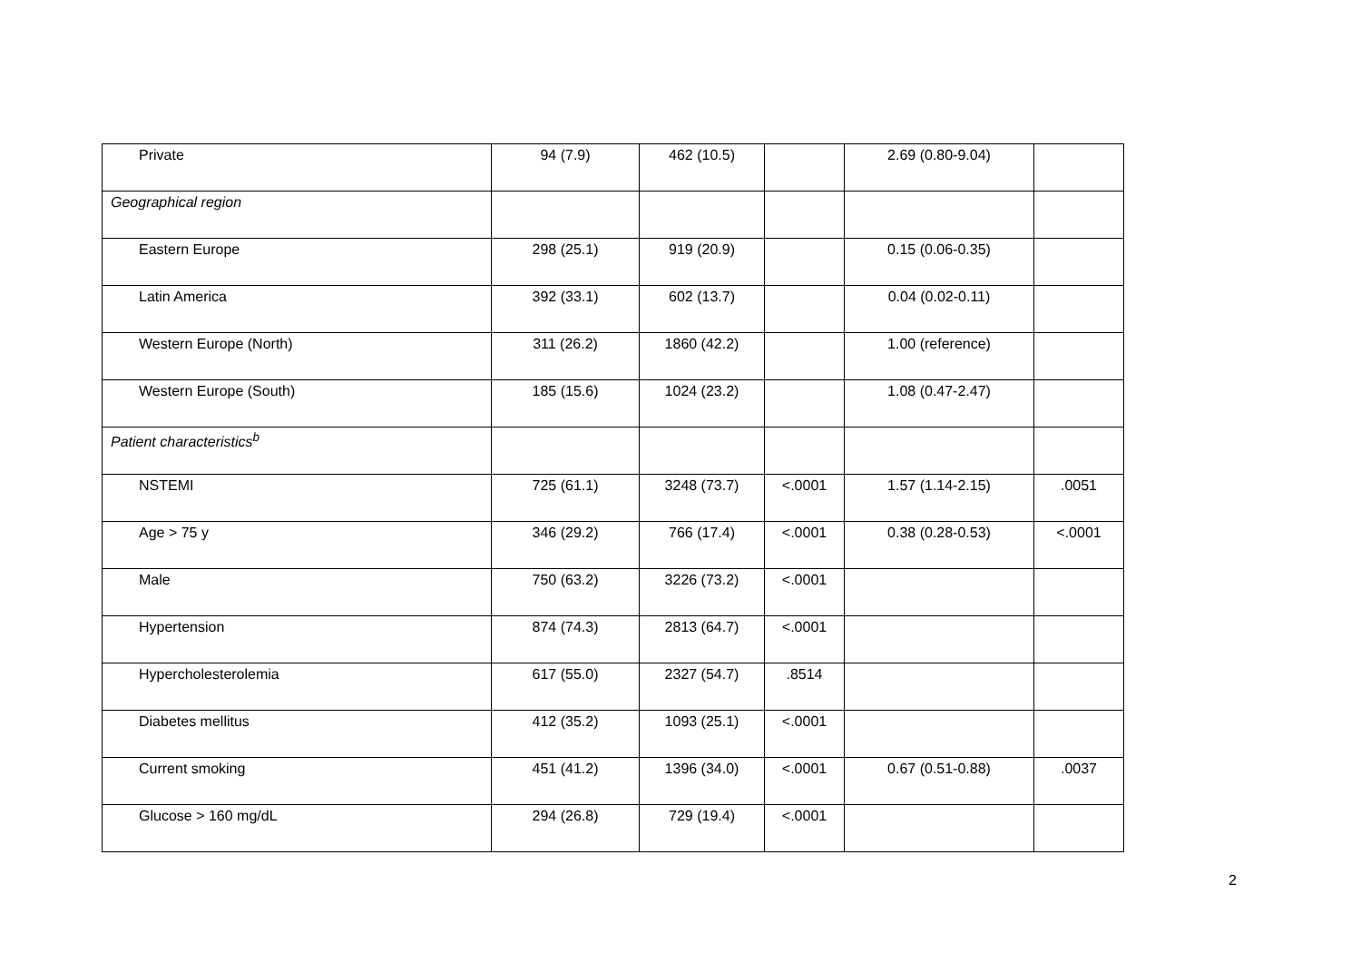| Private | 94 (7.9) | 462 (10.5) | | 2.69 (0.80-9.04) | |
| Geographical region | | | | | |
| Eastern Europe | 298 (25.1) | 919 (20.9) | | 0.15 (0.06-0.35) | |
| Latin America | 392 (33.1) | 602 (13.7) | | 0.04 (0.02-0.11) | |
| Western Europe (North) | 311 (26.2) | 1860 (42.2) | | 1.00 (reference) | |
| Western Europe (South) | 185 (15.6) | 1024 (23.2) | | 1.08 (0.47-2.47) | |
| Patient characteristics<sup>b</sup> | | | | | |
| NSTEMI | 725 (61.1) | 3248 (73.7) | <.0001 | 1.57 (1.14-2.15) | .0051 |
| Age > 75 y | 346 (29.2) | 766 (17.4) | <.0001 | 0.38 (0.28-0.53) | <.0001 |
| Male | 750 (63.2) | 3226 (73.2) | <.0001 | | |
| Hypertension | 874 (74.3) | 2813 (64.7) | <.0001 | | |
| Hypercholesterolemia | 617 (55.0) | 2327 (54.7) | .8514 | | |
| Diabetes mellitus | 412 (35.2) | 1093 (25.1) | <.0001 | | |
| Current smoking | 451 (41.2) | 1396 (34.0) | <.0001 | 0.67 (0.51-0.88) | .0037 |
| Glucose > 160 mg/dL | 294 (26.8) | 729 (19.4) | <.0001 | | |
2